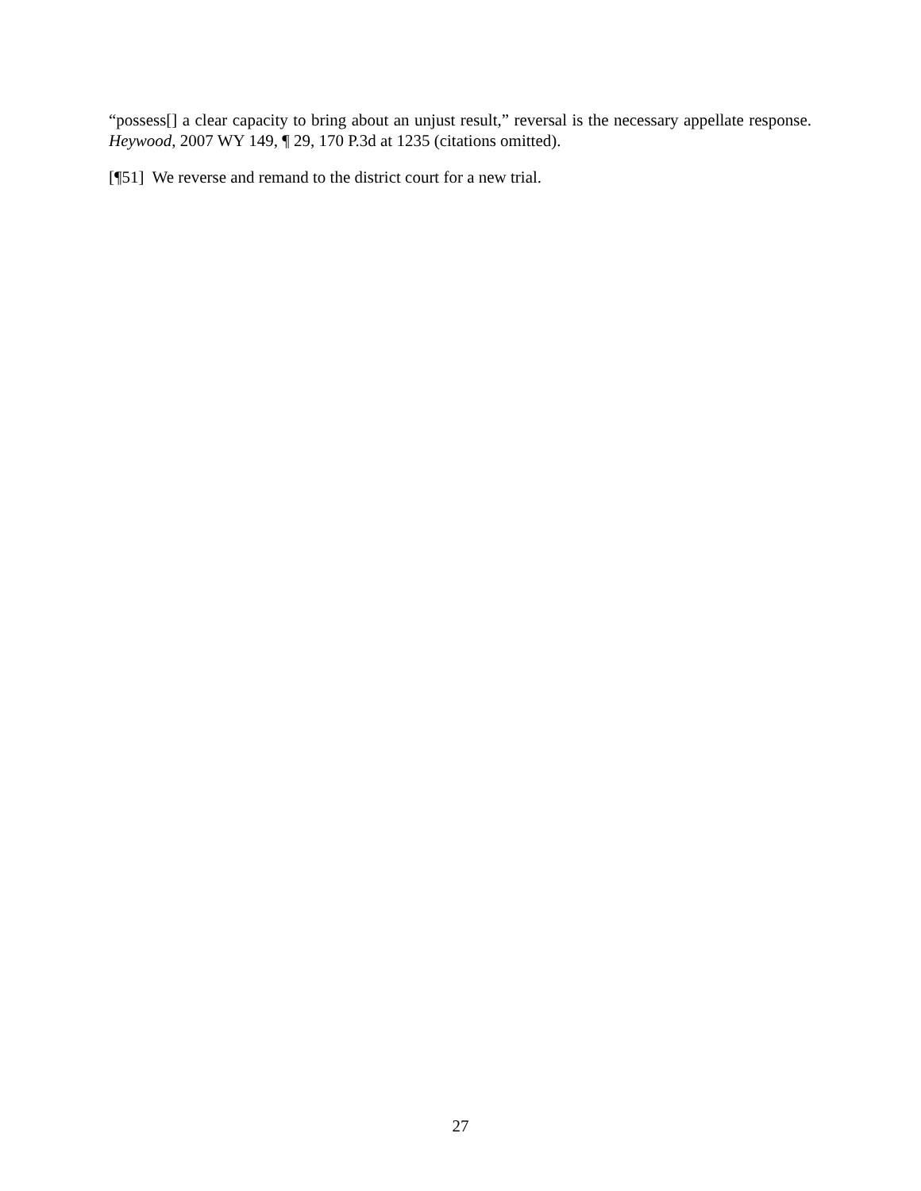“possess[] a clear capacity to bring about an unjust result,” reversal is the necessary appellate response. Heywood, 2007 WY 149, ¶ 29, 170 P.3d at 1235 (citations omitted).
[¶51] We reverse and remand to the district court for a new trial.
27